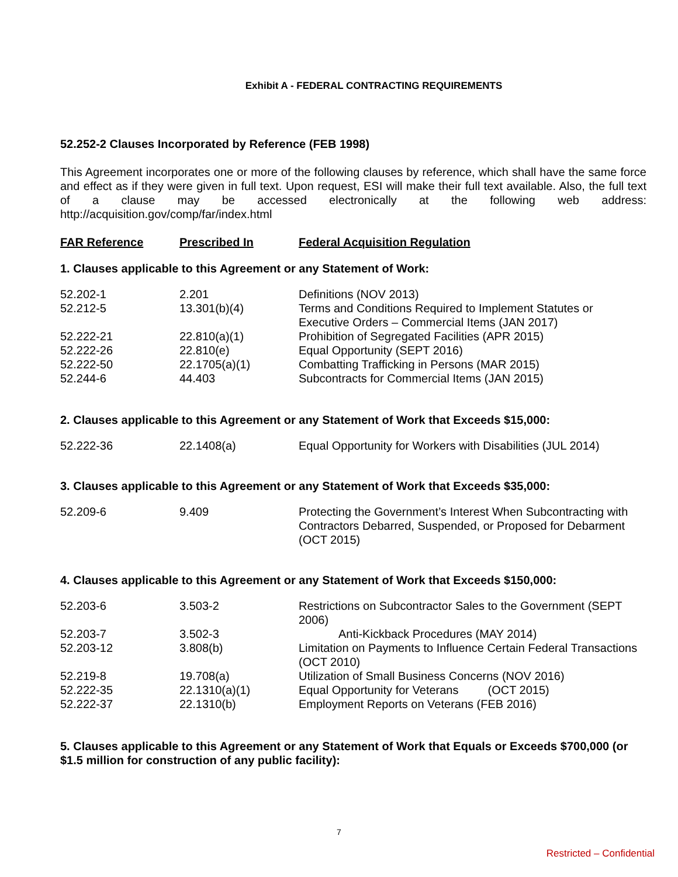Exhibit A - FEDERAL CONTRACTING REQUIREMENTS
52.252-2 Clauses Incorporated by Reference (FEB 1998)
This Agreement incorporates one or more of the following clauses by reference, which shall have the same force and effect as if they were given in full text. Upon request, ESI will make their full text available. Also, the full text of a clause may be accessed electronically at the following web address: http://acquisition.gov/comp/far/index.html
| FAR Reference | Prescribed In | Federal Acquisition Regulation |
| --- | --- | --- |
1. Clauses applicable to this Agreement or any Statement of Work:
| 52.202-1 | 2.201 | Definitions (NOV 2013) |
| 52.212-5 | 13.301(b)(4) | Terms and Conditions Required to Implement Statutes or Executive Orders – Commercial Items (JAN 2017) |
| 52.222-21 | 22.810(a)(1) | Prohibition of Segregated Facilities (APR 2015) |
| 52.222-26 | 22.810(e) | Equal Opportunity (SEPT 2016) |
| 52.222-50 | 22.1705(a)(1) | Combatting Trafficking in Persons (MAR 2015) |
| 52.244-6 | 44.403 | Subcontracts for Commercial Items (JAN 2015) |
2. Clauses applicable to this Agreement or any Statement of Work that Exceeds $15,000:
| 52.222-36 | 22.1408(a) | Equal Opportunity for Workers with Disabilities (JUL 2014) |
3. Clauses applicable to this Agreement or any Statement of Work that Exceeds $35,000:
| 52.209-6 | 9.409 | Protecting the Government’s Interest When Subcontracting with Contractors Debarred, Suspended, or Proposed for Debarment (OCT 2015) |
4. Clauses applicable to this Agreement or any Statement of Work that Exceeds $150,000:
| 52.203-6 | 3.503-2 | Restrictions on Subcontractor Sales to the Government (SEPT 2006) |
| 52.203-7 | 3.502-3 | Anti-Kickback Procedures (MAY 2014) |
| 52.203-12 | 3.808(b) | Limitation on Payments to Influence Certain Federal Transactions (OCT 2010) |
| 52.219-8 | 19.708(a) | Utilization of Small Business Concerns (NOV 2016) |
| 52.222-35 | 22.1310(a)(1) | Equal Opportunity for Veterans (OCT 2015) |
| 52.222-37 | 22.1310(b) | Employment Reports on Veterans (FEB 2016) |
5. Clauses applicable to this Agreement or any Statement of Work that Equals or Exceeds $700,000 (or $1.5 million for construction of any public facility):
7
Restricted – Confidential